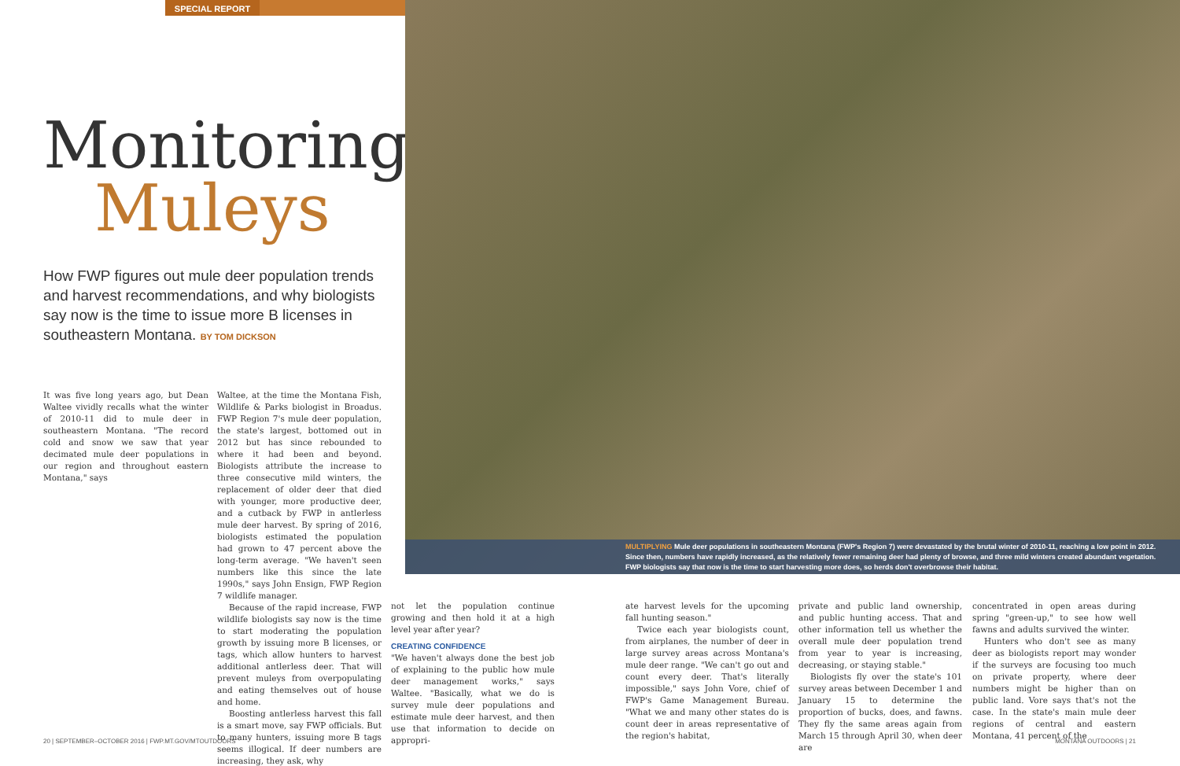SPECIAL REPORT
Monitoring
Muleys
How FWP figures out mule deer population trends and harvest recommendations, and why biologists say now is the time to issue more B licenses in southeastern Montana. BY TOM DICKSON
MULTIPLYING Mule deer populations in southeastern Montana (FWP's Region 7) were devastated by the brutal winter of 2010-11, reaching a low point in 2012. Since then, numbers have rapidly increased, as the relatively fewer remaining deer had plenty of browse, and three mild winters created abundant vegetation. FWP biologists say that now is the time to start harvesting more does, so herds don't overbrowse their habitat.
It was five long years ago, but Dean Waltee vividly recalls what the winter of 2010-11 did to mule deer in southeastern Montana. "The record cold and snow we saw that year decimated mule deer populations in our region and throughout eastern Montana," says
Waltee, at the time the Montana Fish, Wildlife & Parks biologist in Broadus. FWP Region 7's mule deer population, the state's largest, bottomed out in 2012 but has since rebounded to where it had been and beyond. Biologists attribute the increase to three consecutive mild winters, the replacement of older deer that died with younger, more productive deer, and a cutback by FWP in antlerless mule deer harvest. By spring of 2016, biologists estimated the population had grown to 47 percent above the long-term average. "We haven't seen numbers like this since the late 1990s," says John Ensign, FWP Region 7 wildlife manager.
Because of the rapid increase, FWP wildlife biologists say now is the time to start moderating the population growth by issuing more B licenses, or tags, which allow hunters to harvest additional antlerless deer. That will prevent muleys from overpopulating and eating themselves out of house and home.
Boosting antlerless harvest this fall is a smart move, say FWP officials. But to many hunters, issuing more B tags seems illogical. If deer numbers are increasing, they ask, why
not let the population continue growing and then hold it at a high level year after year?
CREATING CONFIDENCE
"We haven't always done the best job of explaining to the public how mule deer management works," says Waltee. "Basically, what we do is survey mule deer populations and estimate mule deer harvest, and then use that information to decide on appropri-
ate harvest levels for the upcoming fall hunting season."
Twice each year biologists count, from airplanes, the number of deer in large survey areas across Montana's mule deer range. "We can't go out and count every deer. That's literally impossible," says John Vore, chief of FWP's Game Management Bureau. "What we and many other states do is count deer in areas representative of the region's habitat,
private and public land ownership, and public hunting access. That and other information tell us whether the overall mule deer population trend from year to year is increasing, decreasing, or staying stable."
Biologists fly over the state's 101 survey areas between December 1 and January 15 to determine the proportion of bucks, does, and fawns. They fly the same areas again from March 15 through April 30, when deer are
concentrated in open areas during spring "green-up," to see how well fawns and adults survived the winter.
Hunters who don't see as many deer as biologists report may wonder if the surveys are focusing too much on private property, where deer numbers might be higher than on public land. Vore says that's not the case. In the state's main mule deer regions of central and eastern Montana, 41 percent of the
20 | SEPTEMBER–OCTOBER 2016 | FWP.MT.GOV/MTOUTDOORS
MONTANA OUTDOORS | 21